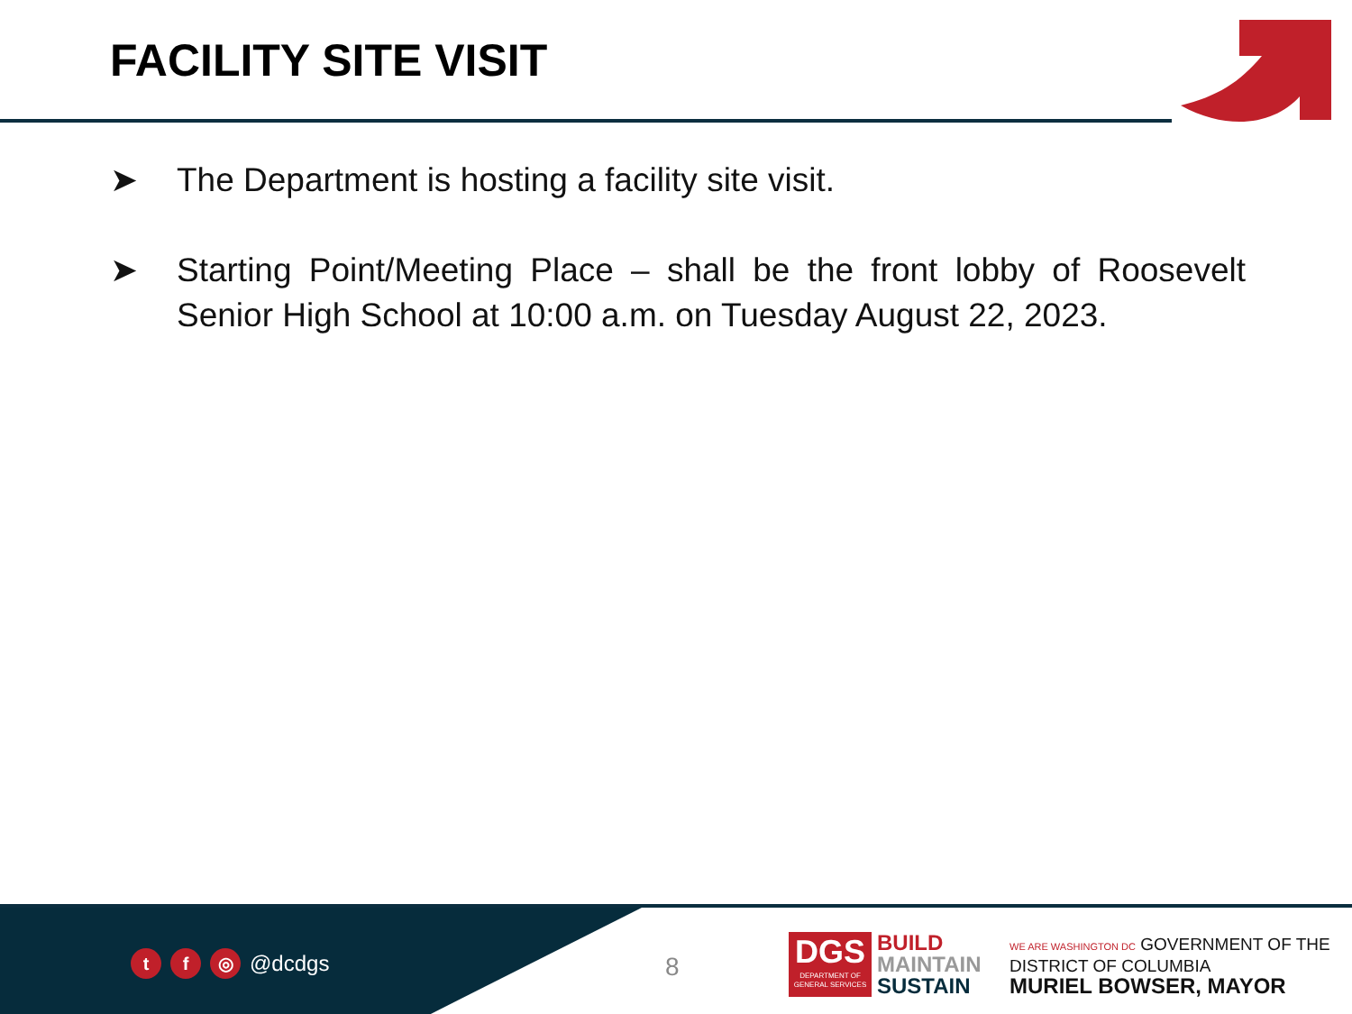FACILITY SITE VISIT
➤ The Department is hosting a facility site visit.
➤ Starting Point/Meeting Place – shall be the front lobby of Roosevelt Senior High School at 10:00 a.m. on Tuesday August 22, 2023.
t f ◎ @dcdgs 8
DGS
DEPARTMENT OF GENERAL SERVICES
BUILD
MAINTAIN
SUSTAIN
WE ARE WASHINGTON DC GOVERNMENT OF THE
DISTRICT OF COLUMBIA
MURIEL BOWSER, MAYOR